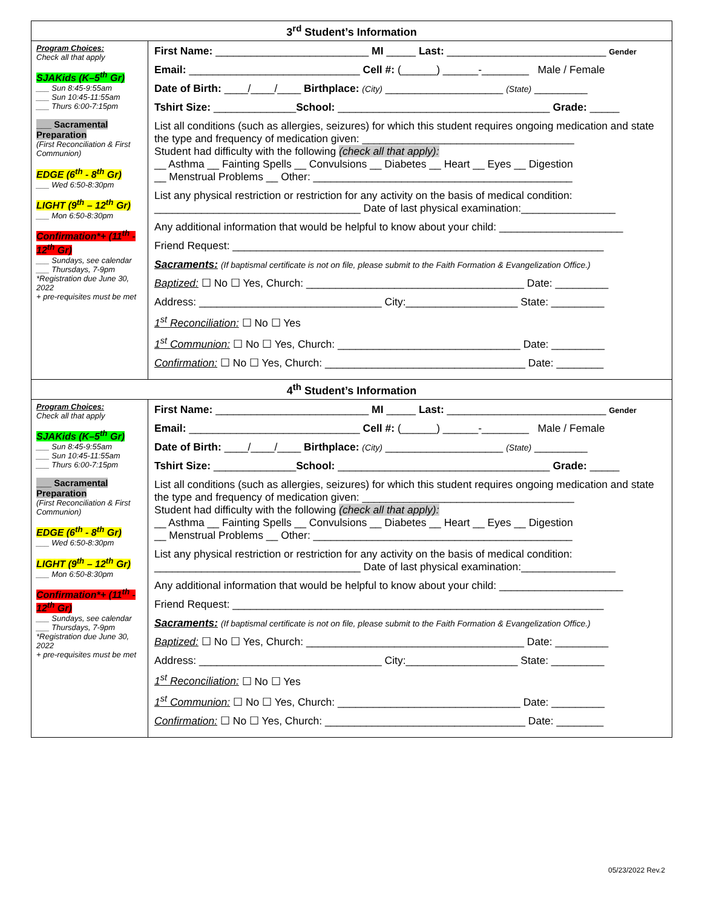| 3<sup>rd</sup> Student’s Information | |
| --- | --- |
| Program Choices: Check all that apply SJAKids (K–5<sup>th</sup> Gr) ___ Sun 8:45-9:55am ___ Sun 10:45-11:55am ___ Thurs 6:00-7:15pm ___ Sacramental Preparation (First Reconciliation & First Communion) EDGE (6<sup>th</sup> - 8<sup>th</sup> Gr) ___ Wed 6:50-8:30pm LIGHT (9<sup>th</sup> – 12<sup>th</sup> Gr) ___ Mon 6:50-8:30pm Confirmation*+ (11<sup>th</sup> - 12<sup>th</sup> Gr) ___ Sundays, see calendar ___ Thursdays, 7-9pm *Registration due June 30, 2022 + pre-requisites must be met | First Name: __________________________ MI _____ Last: ___________________________ Gender Email: _____________________________ Cell #: (______) ______-________ Male / Female Date of Birth: ____/____/____ Birthplace: (City) ____________________ (State) _________ Tshirt Size: ______________ School: ____________________________________ Grade: _____ List all conditions (such as allergies, seizures) for which this student requires ongoing medication and state the type and frequency of medication given: ____________________________________ Student had difficulty with the following (check all that apply): __ Asthma __ Fainting Spells __ Convulsions __ Diabetes __ Heart __ Eyes __ Digestion __ Menstrual Problems __ Other: ____________________________________________ List any physical restriction or restriction for any activity on the basis of medical condition: ___________________________________ Date of last physical examination:________________ Any additional information that would be helpful to know about your child: _____________________ Friend Request: _______________________________________________________________ Sacraments: (If baptismal certificate is not on file, please submit to the Faith Formation & Evangelization Office.) Baptized: ☐ No ☐ Yes, Church: _____________________________________ Date: _________ Address: _______________________________ City:___________________ State: _________ 1<sup>st</sup> Reconciliation: ☐ No ☐ Yes 1<sup>st</sup> Communion: ☐ No ☐ Yes, Church: _______________________________ Date: _________ Confirmation: ☐ No ☐ Yes, Church: __________________________________ Date: ________ |
| 4<sup>th</sup> Student’s Information | |
| Program Choices: Check all that apply SJAKids (K–5<sup>th</sup> Gr) ___ Sun 8:45-9:55am ___ Sun 10:45-11:55am ___ Thurs 6:00-7:15pm ___ Sacramental Preparation (First Reconciliation & First Communion) EDGE (6<sup>th</sup> - 8<sup>th</sup> Gr) ___ Wed 6:50-8:30pm LIGHT (9<sup>th</sup> – 12<sup>th</sup> Gr) ___ Mon 6:50-8:30pm Confirmation*+ (11<sup>th</sup> - 12<sup>th</sup> Gr) ___ Sundays, see calendar ___ Thursdays, 7-9pm *Registration due June 30, 2022 + pre-requisites must be met | First Name: __________________________ MI _____ Last: ___________________________ Gender Email: _____________________________ Cell #: (______) ______-________ Male / Female Date of Birth: ____/____/____ Birthplace: (City) ____________________ (State) _________ Tshirt Size: ______________ School: ____________________________________ Grade: _____ List all conditions (such as allergies, seizures) for which this student requires ongoing medication and state the type and frequency of medication given: ____________________________________ Student had difficulty with the following (check all that apply): __ Asthma __ Fainting Spells __ Convulsions __ Diabetes __ Heart __ Eyes __ Digestion __ Menstrual Problems __ Other: ____________________________________________ List any physical restriction or restriction for any activity on the basis of medical condition: ___________________________________ Date of last physical examination:________________ Any additional information that would be helpful to know about your child: _____________________ Friend Request: _______________________________________________________________ Sacraments: (If baptismal certificate is not on file, please submit to the Faith Formation & Evangelization Office.) Baptized: ☐ No ☐ Yes, Church: _____________________________________ Date: _________ Address: _______________________________ City:___________________ State: _________ 1<sup>st</sup> Reconciliation: ☐ No ☐ Yes 1<sup>st</sup> Communion: ☐ No ☐ Yes, Church: _______________________________ Date: _________ Confirmation: ☐ No ☐ Yes, Church: __________________________________ Date: ________ |
05/23/2022 Rev.2